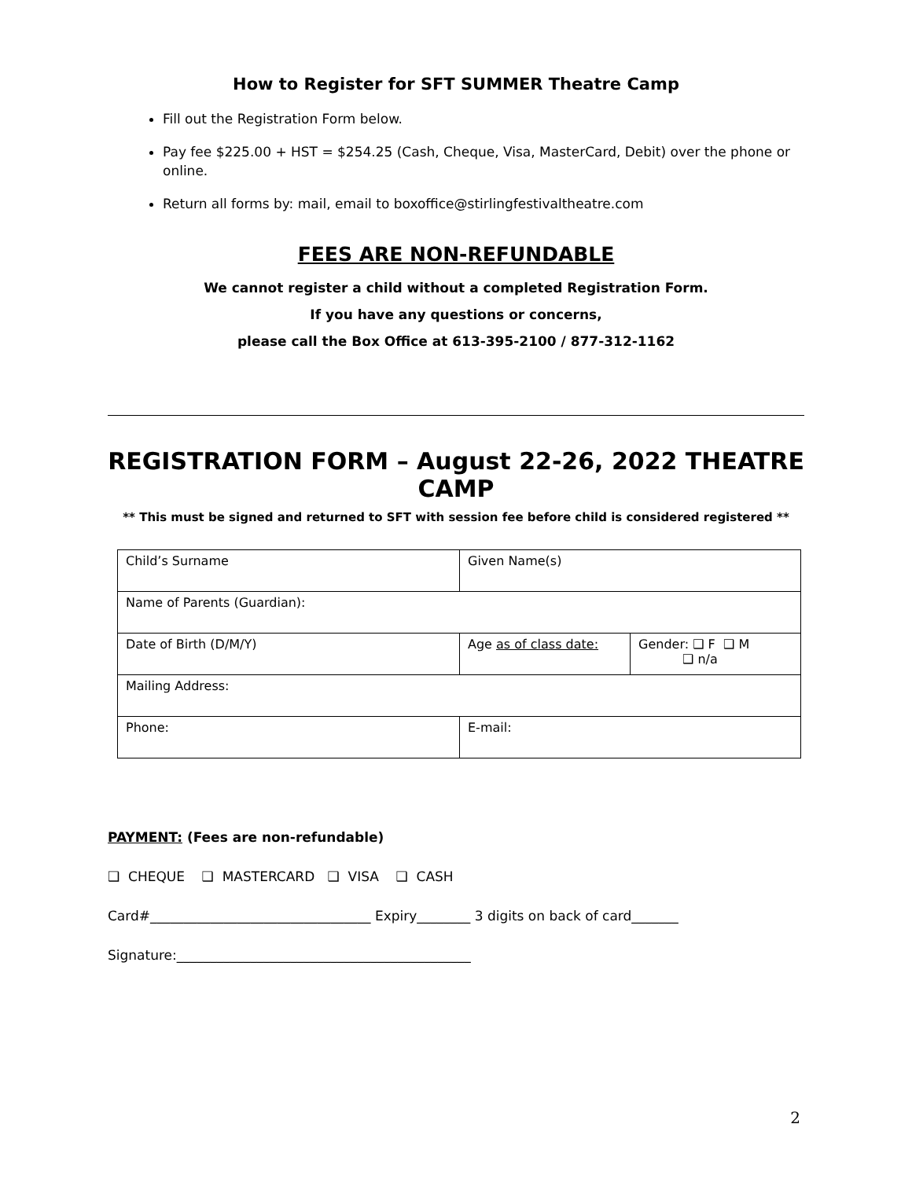How to Register for SFT SUMMER Theatre Camp
Fill out the Registration Form below.
Pay fee $225.00 + HST = $254.25 (Cash, Cheque, Visa, MasterCard, Debit) over the phone or online.
Return all forms by: mail, email to boxoffice@stirlingfestivaltheatre.com
FEES ARE NON-REFUNDABLE
We cannot register a child without a completed Registration Form.
If you have any questions or concerns,
please call the Box Office at 613-395-2100 / 877-312-1162
REGISTRATION FORM – August 22-26, 2022 THEATRE CAMP
** This must be signed and returned to SFT with session fee before child is considered registered **
| Child’s Surname | Given Name(s) | |
| Name of Parents (Guardian): | | |
| Date of Birth (D/M/Y) | Age as of class date: | Gender: ❑ F ❑ M ❑ n/a |
| Mailing Address: | | |
| Phone: | E-mail: | |
PAYMENT: (Fees are non-refundable)
❑ CHEQUE ❑ MASTERCARD ❑ VISA ❑ CASH
Card#_________________________________ Expiry________ 3 digits on back of card_______
Signature:____________________________________________
2